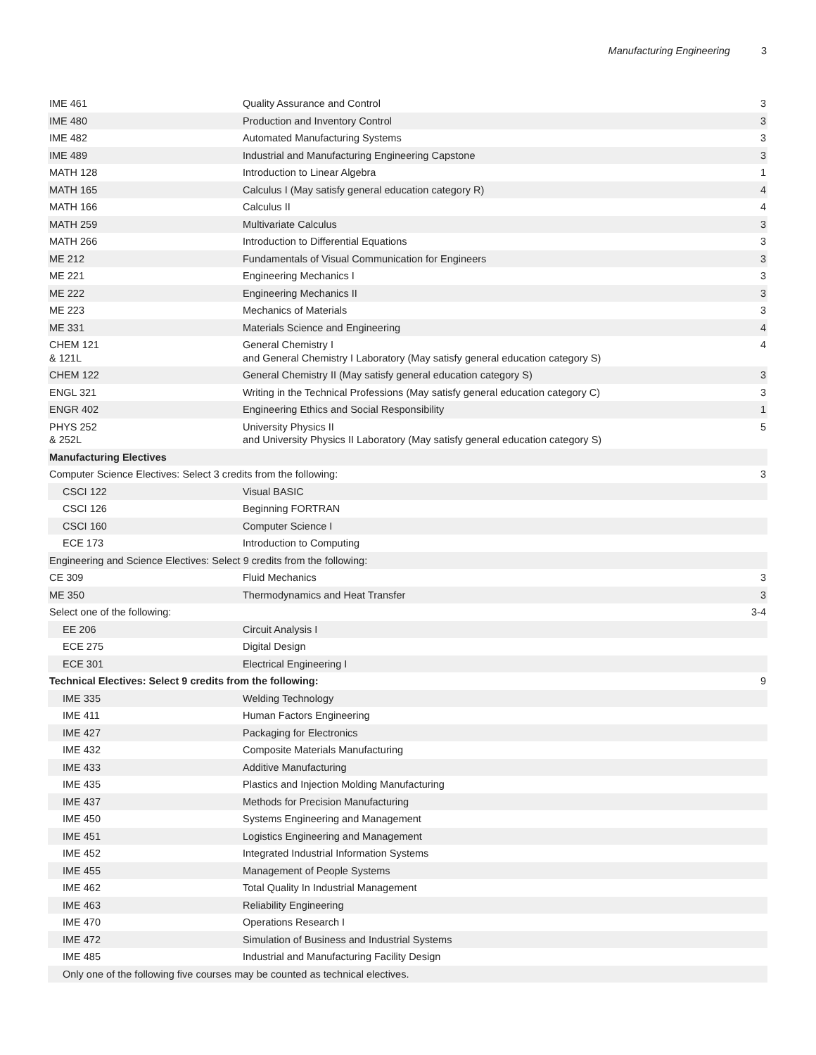Manufacturing Engineering 3
| IME 461 | Quality Assurance and Control | 3 |
| IME 480 | Production and Inventory Control | 3 |
| IME 482 | Automated Manufacturing Systems | 3 |
| IME 489 | Industrial and Manufacturing Engineering Capstone | 3 |
| MATH 128 | Introduction to Linear Algebra | 1 |
| MATH 165 | Calculus I (May satisfy general education category R) | 4 |
| MATH 166 | Calculus II | 4 |
| MATH 259 | Multivariate Calculus | 3 |
| MATH 266 | Introduction to Differential Equations | 3 |
| ME 212 | Fundamentals of Visual Communication for Engineers | 3 |
| ME 221 | Engineering Mechanics I | 3 |
| ME 222 | Engineering Mechanics II | 3 |
| ME 223 | Mechanics of Materials | 3 |
| ME 331 | Materials Science and Engineering | 4 |
| CHEM 121 & 121L | General Chemistry I and General Chemistry I Laboratory (May satisfy general education category S) | 4 |
| CHEM 122 | General Chemistry II (May satisfy general education category S) | 3 |
| ENGL 321 | Writing in the Technical Professions (May satisfy general education category C) | 3 |
| ENGR 402 | Engineering Ethics and Social Responsibility | 1 |
| PHYS 252 & 252L | University Physics II and University Physics II Laboratory (May satisfy general education category S) | 5 |
| Manufacturing Electives | | |
| Computer Science Electives: Select 3 credits from the following: | | 3 |
| CSCI 122 | Visual BASIC | |
| CSCI 126 | Beginning FORTRAN | |
| CSCI 160 | Computer Science I | |
| ECE 173 | Introduction to Computing | |
| Engineering and Science Electives: Select 9 credits from the following: | | |
| CE 309 | Fluid Mechanics | 3 |
| ME 350 | Thermodynamics and Heat Transfer | 3 |
| Select one of the following: | | 3-4 |
| EE 206 | Circuit Analysis I | |
| ECE 275 | Digital Design | |
| ECE 301 | Electrical Engineering I | |
| Technical Electives: Select 9 credits from the following: | | 9 |
| IME 335 | Welding Technology | |
| IME 411 | Human Factors Engineering | |
| IME 427 | Packaging for Electronics | |
| IME 432 | Composite Materials Manufacturing | |
| IME 433 | Additive Manufacturing | |
| IME 435 | Plastics and Injection Molding Manufacturing | |
| IME 437 | Methods for Precision Manufacturing | |
| IME 450 | Systems Engineering and Management | |
| IME 451 | Logistics Engineering and Management | |
| IME 452 | Integrated Industrial Information Systems | |
| IME 455 | Management of People Systems | |
| IME 462 | Total Quality In Industrial Management | |
| IME 463 | Reliability Engineering | |
| IME 470 | Operations Research I | |
| IME 472 | Simulation of Business and Industrial Systems | |
| IME 485 | Industrial and Manufacturing Facility Design | |
| Only one of the following five courses may be counted as technical electives. | | |